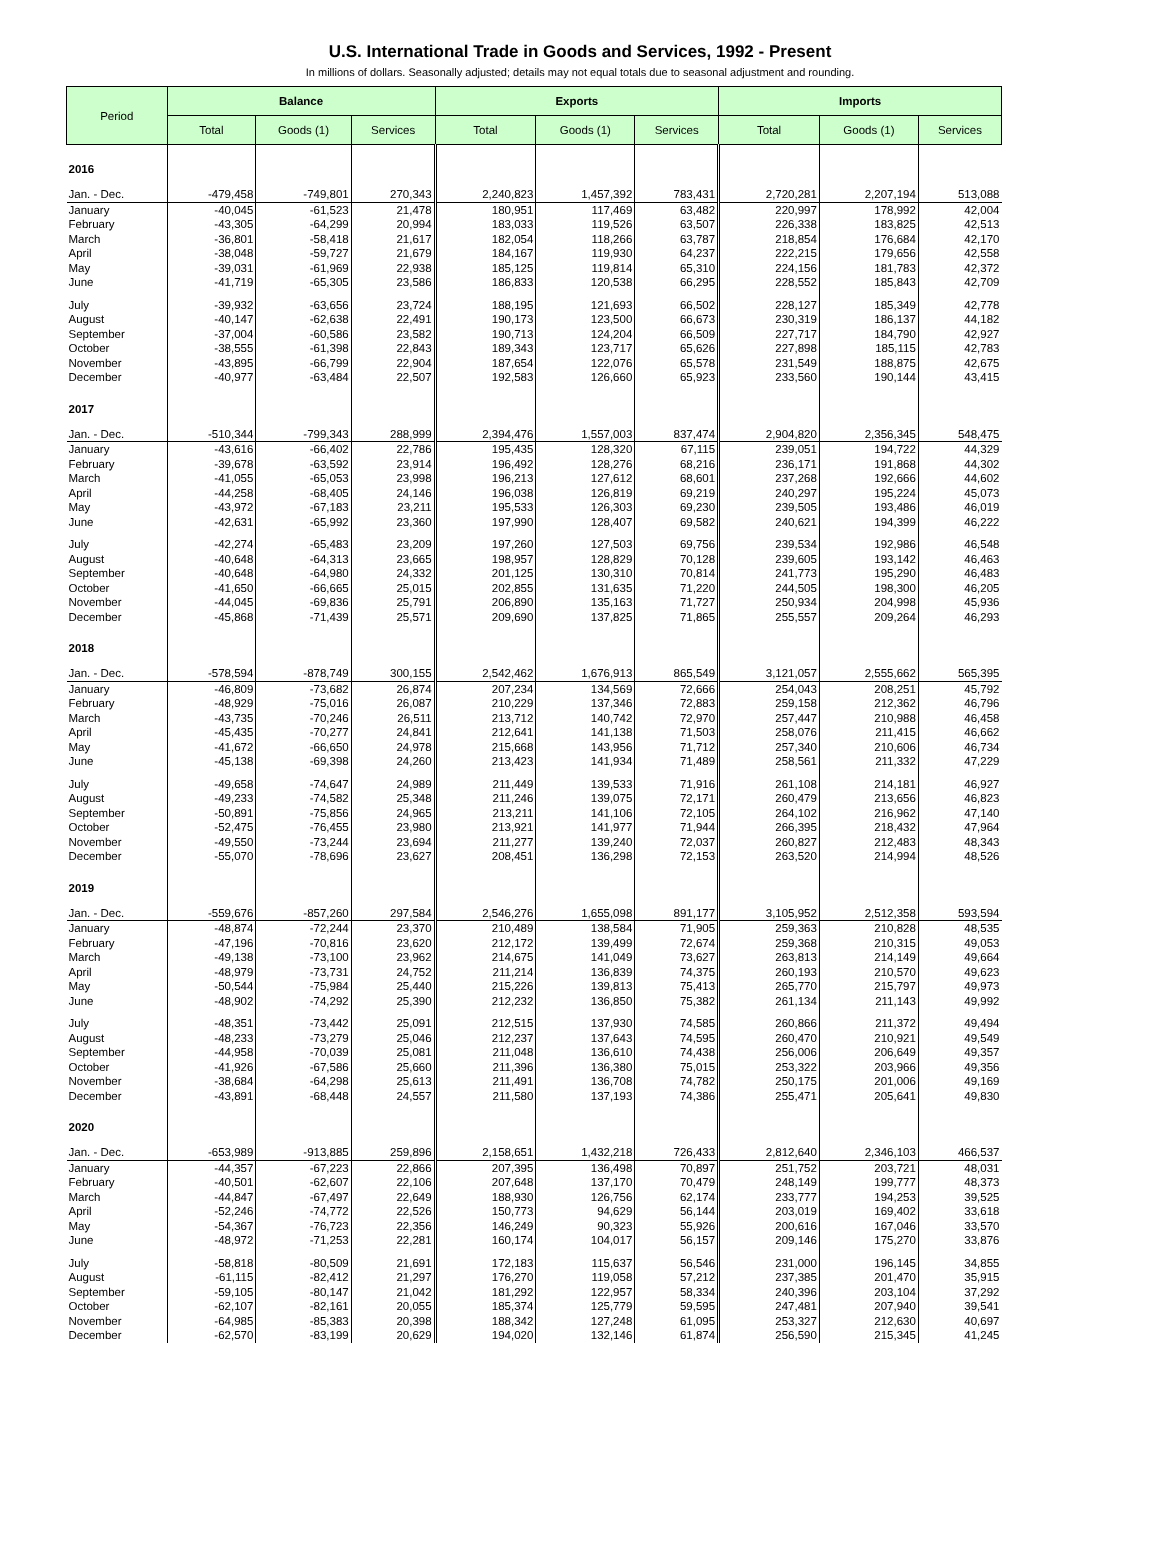U.S. International Trade in Goods and Services, 1992 - Present
In millions of dollars. Seasonally adjusted; details may not equal totals due to seasonal adjustment and rounding.
| Period | Balance | | | Exports | | | Imports | | |
| --- | --- | --- | --- | --- | --- | --- | --- | --- | --- |
| | Total | Goods (1) | Services | Total | Goods (1) | Services | Total | Goods (1) | Services |
| 2016 | | | | | | | | | |
| Jan. - Dec. | -479,458 | -749,801 | 270,343 | 2,240,823 | 1,457,392 | 783,431 | 2,720,281 | 2,207,194 | 513,088 |
| January | -40,045 | -61,523 | 21,478 | 180,951 | 117,469 | 63,482 | 220,997 | 178,992 | 42,004 |
| February | -43,305 | -64,299 | 20,994 | 183,033 | 119,526 | 63,507 | 226,338 | 183,825 | 42,513 |
| March | -36,801 | -58,418 | 21,617 | 182,054 | 118,266 | 63,787 | 218,854 | 176,684 | 42,170 |
| April | -38,048 | -59,727 | 21,679 | 184,167 | 119,930 | 64,237 | 222,215 | 179,656 | 42,558 |
| May | -39,031 | -61,969 | 22,938 | 185,125 | 119,814 | 65,310 | 224,156 | 181,783 | 42,372 |
| June | -41,719 | -65,305 | 23,586 | 186,833 | 120,538 | 66,295 | 228,552 | 185,843 | 42,709 |
| July | -39,932 | -63,656 | 23,724 | 188,195 | 121,693 | 66,502 | 228,127 | 185,349 | 42,778 |
| August | -40,147 | -62,638 | 22,491 | 190,173 | 123,500 | 66,673 | 230,319 | 186,137 | 44,182 |
| September | -37,004 | -60,586 | 23,582 | 190,713 | 124,204 | 66,509 | 227,717 | 184,790 | 42,927 |
| October | -38,555 | -61,398 | 22,843 | 189,343 | 123,717 | 65,626 | 227,898 | 185,115 | 42,783 |
| November | -43,895 | -66,799 | 22,904 | 187,654 | 122,076 | 65,578 | 231,549 | 188,875 | 42,675 |
| December | -40,977 | -63,484 | 22,507 | 192,583 | 126,660 | 65,923 | 233,560 | 190,144 | 43,415 |
| 2017 | | | | | | | | | |
| Jan. - Dec. | -510,344 | -799,343 | 288,999 | 2,394,476 | 1,557,003 | 837,474 | 2,904,820 | 2,356,345 | 548,475 |
| January | -43,616 | -66,402 | 22,786 | 195,435 | 128,320 | 67,115 | 239,051 | 194,722 | 44,329 |
| February | -39,678 | -63,592 | 23,914 | 196,492 | 128,276 | 68,216 | 236,171 | 191,868 | 44,302 |
| March | -41,055 | -65,053 | 23,998 | 196,213 | 127,612 | 68,601 | 237,268 | 192,666 | 44,602 |
| April | -44,258 | -68,405 | 24,146 | 196,038 | 126,819 | 69,219 | 240,297 | 195,224 | 45,073 |
| May | -43,972 | -67,183 | 23,211 | 195,533 | 126,303 | 69,230 | 239,505 | 193,486 | 46,019 |
| June | -42,631 | -65,992 | 23,360 | 197,990 | 128,407 | 69,582 | 240,621 | 194,399 | 46,222 |
| July | -42,274 | -65,483 | 23,209 | 197,260 | 127,503 | 69,756 | 239,534 | 192,986 | 46,548 |
| August | -40,648 | -64,313 | 23,665 | 198,957 | 128,829 | 70,128 | 239,605 | 193,142 | 46,463 |
| September | -40,648 | -64,980 | 24,332 | 201,125 | 130,310 | 70,814 | 241,773 | 195,290 | 46,483 |
| October | -41,650 | -66,665 | 25,015 | 202,855 | 131,635 | 71,220 | 244,505 | 198,300 | 46,205 |
| November | -44,045 | -69,836 | 25,791 | 206,890 | 135,163 | 71,727 | 250,934 | 204,998 | 45,936 |
| December | -45,868 | -71,439 | 25,571 | 209,690 | 137,825 | 71,865 | 255,557 | 209,264 | 46,293 |
| 2018 | | | | | | | | | |
| Jan. - Dec. | -578,594 | -878,749 | 300,155 | 2,542,462 | 1,676,913 | 865,549 | 3,121,057 | 2,555,662 | 565,395 |
| January | -46,809 | -73,682 | 26,874 | 207,234 | 134,569 | 72,666 | 254,043 | 208,251 | 45,792 |
| February | -48,929 | -75,016 | 26,087 | 210,229 | 137,346 | 72,883 | 259,158 | 212,362 | 46,796 |
| March | -43,735 | -70,246 | 26,511 | 213,712 | 140,742 | 72,970 | 257,447 | 210,988 | 46,458 |
| April | -45,435 | -70,277 | 24,841 | 212,641 | 141,138 | 71,503 | 258,076 | 211,415 | 46,662 |
| May | -41,672 | -66,650 | 24,978 | 215,668 | 143,956 | 71,712 | 257,340 | 210,606 | 46,734 |
| June | -45,138 | -69,398 | 24,260 | 213,423 | 141,934 | 71,489 | 258,561 | 211,332 | 47,229 |
| July | -49,658 | -74,647 | 24,989 | 211,449 | 139,533 | 71,916 | 261,108 | 214,181 | 46,927 |
| August | -49,233 | -74,582 | 25,348 | 211,246 | 139,075 | 72,171 | 260,479 | 213,656 | 46,823 |
| September | -50,891 | -75,856 | 24,965 | 213,211 | 141,106 | 72,105 | 264,102 | 216,962 | 47,140 |
| October | -52,475 | -76,455 | 23,980 | 213,921 | 141,977 | 71,944 | 266,395 | 218,432 | 47,964 |
| November | -49,550 | -73,244 | 23,694 | 211,277 | 139,240 | 72,037 | 260,827 | 212,483 | 48,343 |
| December | -55,070 | -78,696 | 23,627 | 208,451 | 136,298 | 72,153 | 263,520 | 214,994 | 48,526 |
| 2019 | | | | | | | | | |
| Jan. - Dec. | -559,676 | -857,260 | 297,584 | 2,546,276 | 1,655,098 | 891,177 | 3,105,952 | 2,512,358 | 593,594 |
| January | -48,874 | -72,244 | 23,370 | 210,489 | 138,584 | 71,905 | 259,363 | 210,828 | 48,535 |
| February | -47,196 | -70,816 | 23,620 | 212,172 | 139,499 | 72,674 | 259,368 | 210,315 | 49,053 |
| March | -49,138 | -73,100 | 23,962 | 214,675 | 141,049 | 73,627 | 263,813 | 214,149 | 49,664 |
| April | -48,979 | -73,731 | 24,752 | 211,214 | 136,839 | 74,375 | 260,193 | 210,570 | 49,623 |
| May | -50,544 | -75,984 | 25,440 | 215,226 | 139,813 | 75,413 | 265,770 | 215,797 | 49,973 |
| June | -48,902 | -74,292 | 25,390 | 212,232 | 136,850 | 75,382 | 261,134 | 211,143 | 49,992 |
| July | -48,351 | -73,442 | 25,091 | 212,515 | 137,930 | 74,585 | 260,866 | 211,372 | 49,494 |
| August | -48,233 | -73,279 | 25,046 | 212,237 | 137,643 | 74,595 | 260,470 | 210,921 | 49,549 |
| September | -44,958 | -70,039 | 25,081 | 211,048 | 136,610 | 74,438 | 256,006 | 206,649 | 49,357 |
| October | -41,926 | -67,586 | 25,660 | 211,396 | 136,380 | 75,015 | 253,322 | 203,966 | 49,356 |
| November | -38,684 | -64,298 | 25,613 | 211,491 | 136,708 | 74,782 | 250,175 | 201,006 | 49,169 |
| December | -43,891 | -68,448 | 24,557 | 211,580 | 137,193 | 74,386 | 255,471 | 205,641 | 49,830 |
| 2020 | | | | | | | | | |
| Jan. - Dec. | -653,989 | -913,885 | 259,896 | 2,158,651 | 1,432,218 | 726,433 | 2,812,640 | 2,346,103 | 466,537 |
| January | -44,357 | -67,223 | 22,866 | 207,395 | 136,498 | 70,897 | 251,752 | 203,721 | 48,031 |
| February | -40,501 | -62,607 | 22,106 | 207,648 | 137,170 | 70,479 | 248,149 | 199,777 | 48,373 |
| March | -44,847 | -67,497 | 22,649 | 188,930 | 126,756 | 62,174 | 233,777 | 194,253 | 39,525 |
| April | -52,246 | -74,772 | 22,526 | 150,773 | 94,629 | 56,144 | 203,019 | 169,402 | 33,618 |
| May | -54,367 | -76,723 | 22,356 | 146,249 | 90,323 | 55,926 | 200,616 | 167,046 | 33,570 |
| June | -48,972 | -71,253 | 22,281 | 160,174 | 104,017 | 56,157 | 209,146 | 175,270 | 33,876 |
| July | -58,818 | -80,509 | 21,691 | 172,183 | 115,637 | 56,546 | 231,000 | 196,145 | 34,855 |
| August | -61,115 | -82,412 | 21,297 | 176,270 | 119,058 | 57,212 | 237,385 | 201,470 | 35,915 |
| September | -59,105 | -80,147 | 21,042 | 181,292 | 122,957 | 58,334 | 240,396 | 203,104 | 37,292 |
| October | -62,107 | -82,161 | 20,055 | 185,374 | 125,779 | 59,595 | 247,481 | 207,940 | 39,541 |
| November | -64,985 | -85,383 | 20,398 | 188,342 | 127,248 | 61,095 | 253,327 | 212,630 | 40,697 |
| December | -62,570 | -83,199 | 20,629 | 194,020 | 132,146 | 61,874 | 256,590 | 215,345 | 41,245 |